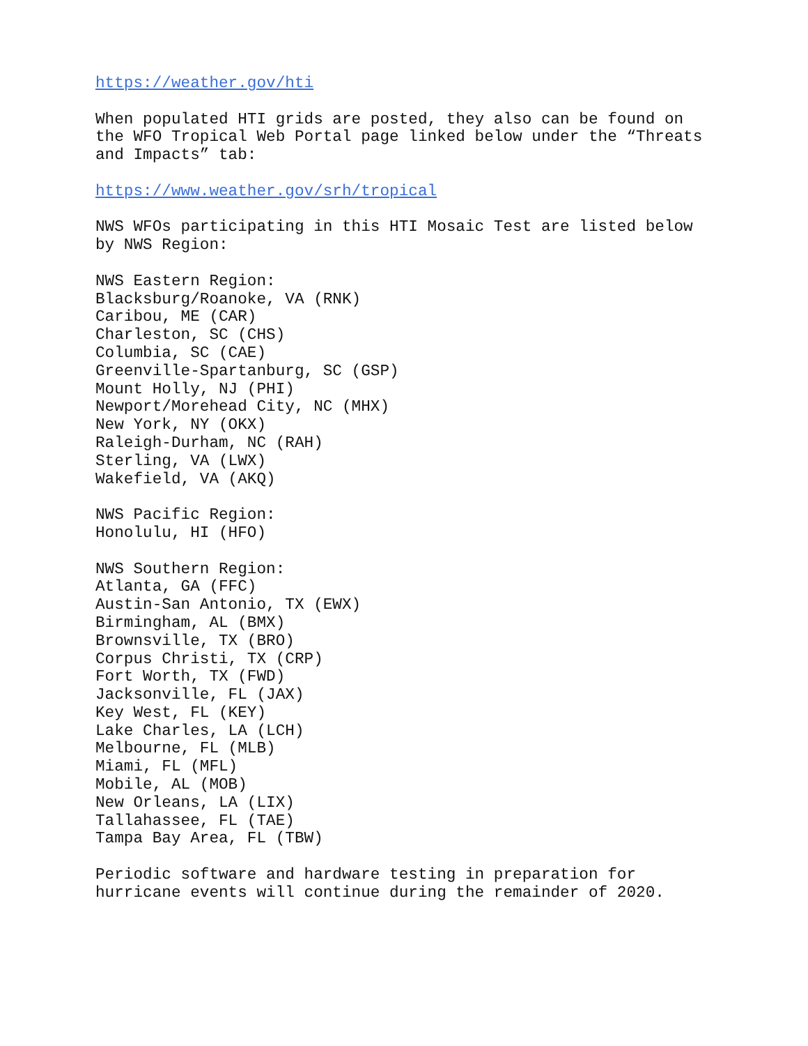https://weather.gov/hti
When populated HTI grids are posted, they also can be found on
the WFO Tropical Web Portal page linked below under the “Threats
and Impacts” tab:
https://www.weather.gov/srh/tropical
NWS WFOs participating in this HTI Mosaic Test are listed below
by NWS Region:
NWS Eastern Region:
Blacksburg/Roanoke, VA (RNK)
Caribou, ME (CAR)
Charleston, SC (CHS)
Columbia, SC (CAE)
Greenville-Spartanburg, SC (GSP)
Mount Holly, NJ (PHI)
Newport/Morehead City, NC (MHX)
New York, NY (OKX)
Raleigh-Durham, NC (RAH)
Sterling, VA (LWX)
Wakefield, VA (AKQ)
NWS Pacific Region:
Honolulu, HI (HFO)
NWS Southern Region:
Atlanta, GA (FFC)
Austin-San Antonio, TX (EWX)
Birmingham, AL (BMX)
Brownsville, TX (BRO)
Corpus Christi, TX (CRP)
Fort Worth, TX (FWD)
Jacksonville, FL (JAX)
Key West, FL (KEY)
Lake Charles, LA (LCH)
Melbourne, FL (MLB)
Miami, FL (MFL)
Mobile, AL (MOB)
New Orleans, LA (LIX)
Tallahassee, FL (TAE)
Tampa Bay Area, FL (TBW)
Periodic software and hardware testing in preparation for
hurricane events will continue during the remainder of 2020.